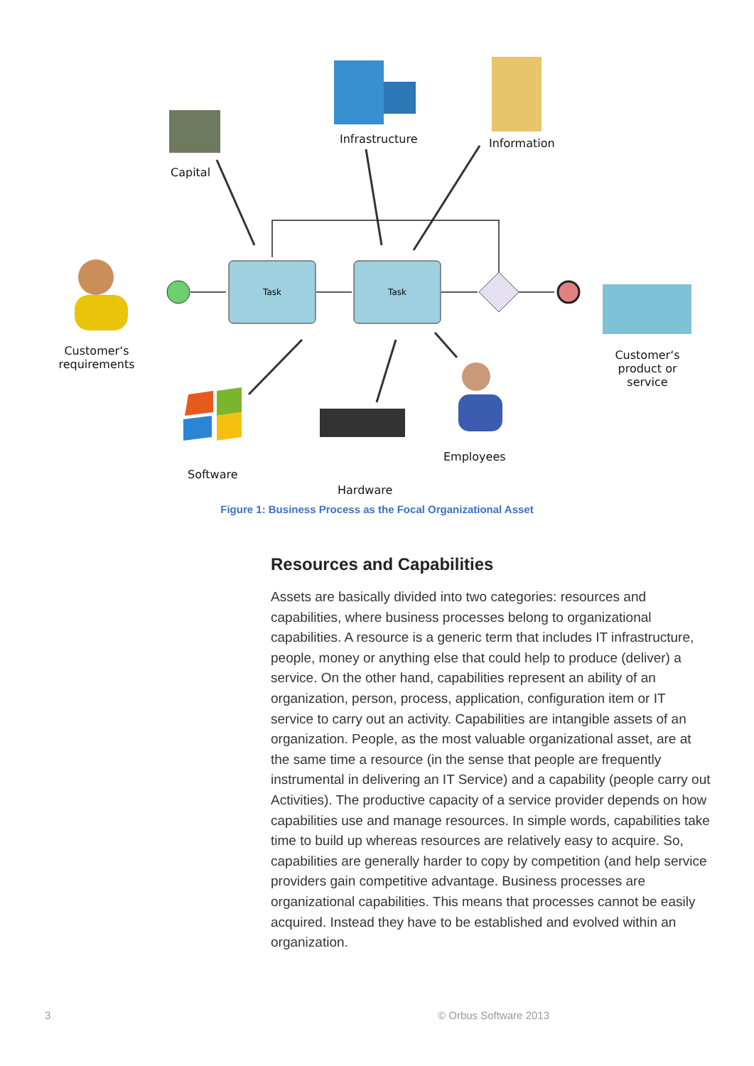Task
Task
Capital
Infrastructure Information
Customer‘s
requirements
Customer‘s
product or
service
Software
Hardware
Employees
Figure 1: Business Process as the Focal Organizational Asset
Resources and Capabilities
Assets are basically divided into two categories: resources and capabilities, where business processes belong to organizational capabilities. A resource is a generic term that includes IT infrastructure, people, money or anything else that could help to produce (deliver) a service. On the other hand, capabilities represent an ability of an organization, person, process, application, configuration item or IT service to carry out an activity. Capabilities are intangible assets of an organization. People, as the most valuable organizational asset, are at the same time a resource (in the sense that people are frequently instrumental in delivering an IT Service) and a capability (people carry out Activities). The productive capacity of a service provider depends on how capabilities use and manage resources. In simple words, capabilities take time to build up whereas resources are relatively easy to acquire. So, capabilities are generally harder to copy by competition (and help service providers gain competitive advantage. Business processes are organizational capabilities. This means that processes cannot be easily acquired. Instead they have to be established and evolved within an organization.
3 © Orbus Software 2013